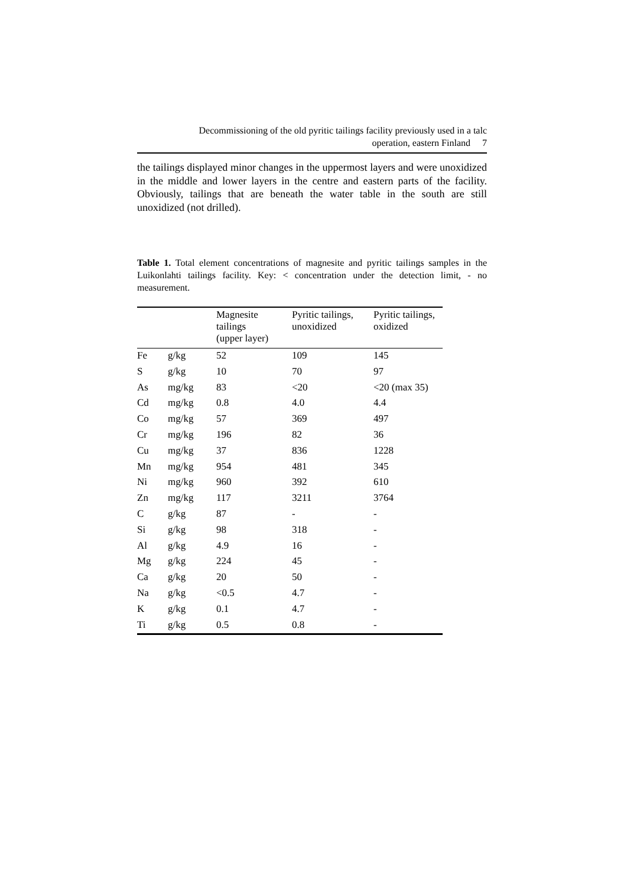Decommissioning of the old pyritic tailings facility previously used in a talc
operation, eastern Finland 7
the tailings displayed minor changes in the uppermost layers and were unoxidized in the middle and lower layers in the centre and eastern parts of the facility. Obviously, tailings that are beneath the water table in the south are still unoxidized (not drilled).
Table 1. Total element concentrations of magnesite and pyritic tailings samples in the Luikonlahti tailings facility. Key: < concentration under the detection limit, - no measurement.
| | | Magnesite tailings (upper layer) | Pyritic tailings, unoxidized | Pyritic tailings, oxidized |
| --- | --- | --- | --- | --- |
| Fe | g/kg | 52 | 109 | 145 |
| S | g/kg | 10 | 70 | 97 |
| As | mg/kg | 83 | <20 | <20 (max 35) |
| Cd | mg/kg | 0.8 | 4.0 | 4.4 |
| Co | mg/kg | 57 | 369 | 497 |
| Cr | mg/kg | 196 | 82 | 36 |
| Cu | mg/kg | 37 | 836 | 1228 |
| Mn | mg/kg | 954 | 481 | 345 |
| Ni | mg/kg | 960 | 392 | 610 |
| Zn | mg/kg | 117 | 3211 | 3764 |
| C | g/kg | 87 | - | - |
| Si | g/kg | 98 | 318 | - |
| Al | g/kg | 4.9 | 16 | - |
| Mg | g/kg | 224 | 45 | - |
| Ca | g/kg | 20 | 50 | - |
| Na | g/kg | <0.5 | 4.7 | - |
| K | g/kg | 0.1 | 4.7 | - |
| Ti | g/kg | 0.5 | 0.8 | - |